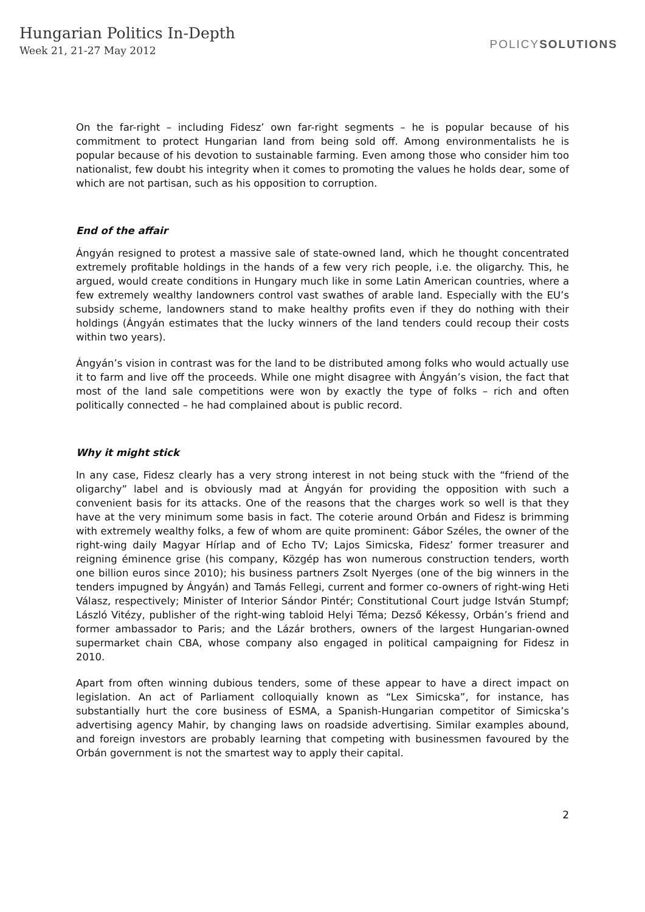Hungarian Politics In-Depth
Week 21, 21-27 May 2012
POLICYSOLUTIONS
On the far-right – including Fidesz’ own far-right segments – he is popular because of his commitment to protect Hungarian land from being sold off. Among environmentalists he is popular because of his devotion to sustainable farming. Even among those who consider him too nationalist, few doubt his integrity when it comes to promoting the values he holds dear, some of which are not partisan, such as his opposition to corruption.
End of the affair
Ángyán resigned to protest a massive sale of state-owned land, which he thought concentrated extremely profitable holdings in the hands of a few very rich people, i.e. the oligarchy. This, he argued, would create conditions in Hungary much like in some Latin American countries, where a few extremely wealthy landowners control vast swathes of arable land. Especially with the EU’s subsidy scheme, landowners stand to make healthy profits even if they do nothing with their holdings (Ángyán estimates that the lucky winners of the land tenders could recoup their costs within two years).
Ángyán’s vision in contrast was for the land to be distributed among folks who would actually use it to farm and live off the proceeds. While one might disagree with Ángyán’s vision, the fact that most of the land sale competitions were won by exactly the type of folks – rich and often politically connected – he had complained about is public record.
Why it might stick
In any case, Fidesz clearly has a very strong interest in not being stuck with the “friend of the oligarchy” label and is obviously mad at Ángyán for providing the opposition with such a convenient basis for its attacks. One of the reasons that the charges work so well is that they have at the very minimum some basis in fact. The coterie around Orbán and Fidesz is brimming with extremely wealthy folks, a few of whom are quite prominent: Gábor Széles, the owner of the right-wing daily Magyar Hírlap and of Echo TV; Lajos Simicska, Fidesz’ former treasurer and reigning éminence grise (his company, Közgép has won numerous construction tenders, worth one billion euros since 2010); his business partners Zsolt Nyerges (one of the big winners in the tenders impugned by Ángyán) and Tamás Fellegi, current and former co-owners of right-wing Heti Válasz, respectively; Minister of Interior Sándor Pintér; Constitutional Court judge István Stumpf; László Vitézy, publisher of the right-wing tabloid Helyi Téma; Dezső Kékessy, Orbán’s friend and former ambassador to Paris; and the Lázár brothers, owners of the largest Hungarian-owned supermarket chain CBA, whose company also engaged in political campaigning for Fidesz in 2010.
Apart from often winning dubious tenders, some of these appear to have a direct impact on legislation. An act of Parliament colloquially known as “Lex Simicska”, for instance, has substantially hurt the core business of ESMA, a Spanish-Hungarian competitor of Simicska’s advertising agency Mahir, by changing laws on roadside advertising. Similar examples abound, and foreign investors are probably learning that competing with businessmen favoured by the Orbán government is not the smartest way to apply their capital.
2